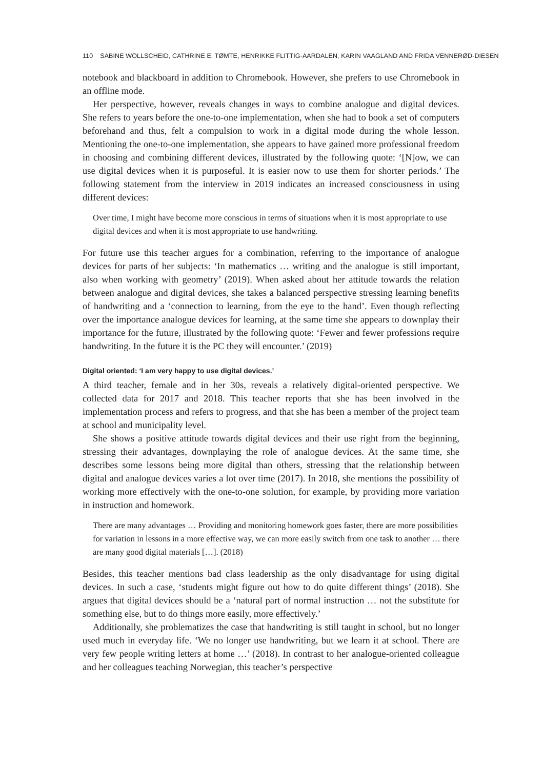110 SABINE WOLLSCHEID, CATHRINE E. TØMTE, HENRIKKE FLITTIG-AARDALEN, KARIN VAAGLAND AND FRIDA VENNERØD-DIESEN
notebook and blackboard in addition to Chromebook. However, she prefers to use Chromebook in an offline mode.
Her perspective, however, reveals changes in ways to combine analogue and digital devices. She refers to years before the one-to-one implementation, when she had to book a set of computers beforehand and thus, felt a compulsion to work in a digital mode during the whole lesson. Mentioning the one-to-one implementation, she appears to have gained more professional freedom in choosing and combining different devices, illustrated by the following quote: ‘[N]ow, we can use digital devices when it is purposeful. It is easier now to use them for shorter periods.’ The following statement from the interview in 2019 indicates an increased consciousness in using different devices:
Over time, I might have become more conscious in terms of situations when it is most appropriate to use digital devices and when it is most appropriate to use handwriting.
For future use this teacher argues for a combination, referring to the importance of analogue devices for parts of her subjects: ‘In mathematics … writing and the analogue is still important, also when working with geometry’ (2019). When asked about her attitude towards the relation between analogue and digital devices, she takes a balanced perspective stressing learning benefits of handwriting and a ‘connection to learning, from the eye to the hand’. Even though reflecting over the importance analogue devices for learning, at the same time she appears to downplay their importance for the future, illustrated by the following quote: ‘Fewer and fewer professions require handwriting. In the future it is the PC they will encounter.’ (2019)
Digital oriented: ‘I am very happy to use digital devices.’
A third teacher, female and in her 30s, reveals a relatively digital-oriented perspective. We collected data for 2017 and 2018. This teacher reports that she has been involved in the implementation process and refers to progress, and that she has been a member of the project team at school and municipality level.
She shows a positive attitude towards digital devices and their use right from the beginning, stressing their advantages, downplaying the role of analogue devices. At the same time, she describes some lessons being more digital than others, stressing that the relationship between digital and analogue devices varies a lot over time (2017). In 2018, she mentions the possibility of working more effectively with the one-to-one solution, for example, by providing more variation in instruction and homework.
There are many advantages … Providing and monitoring homework goes faster, there are more possibilities for variation in lessons in a more effective way, we can more easily switch from one task to another … there are many good digital materials […]. (2018)
Besides, this teacher mentions bad class leadership as the only disadvantage for using digital devices. In such a case, ‘students might figure out how to do quite different things’ (2018). She argues that digital devices should be a ‘natural part of normal instruction … not the substitute for something else, but to do things more easily, more effectively.’
Additionally, she problematizes the case that handwriting is still taught in school, but no longer used much in everyday life. ‘We no longer use handwriting, but we learn it at school. There are very few people writing letters at home …’ (2018). In contrast to her analogue-oriented colleague and her colleagues teaching Norwegian, this teacher’s perspective